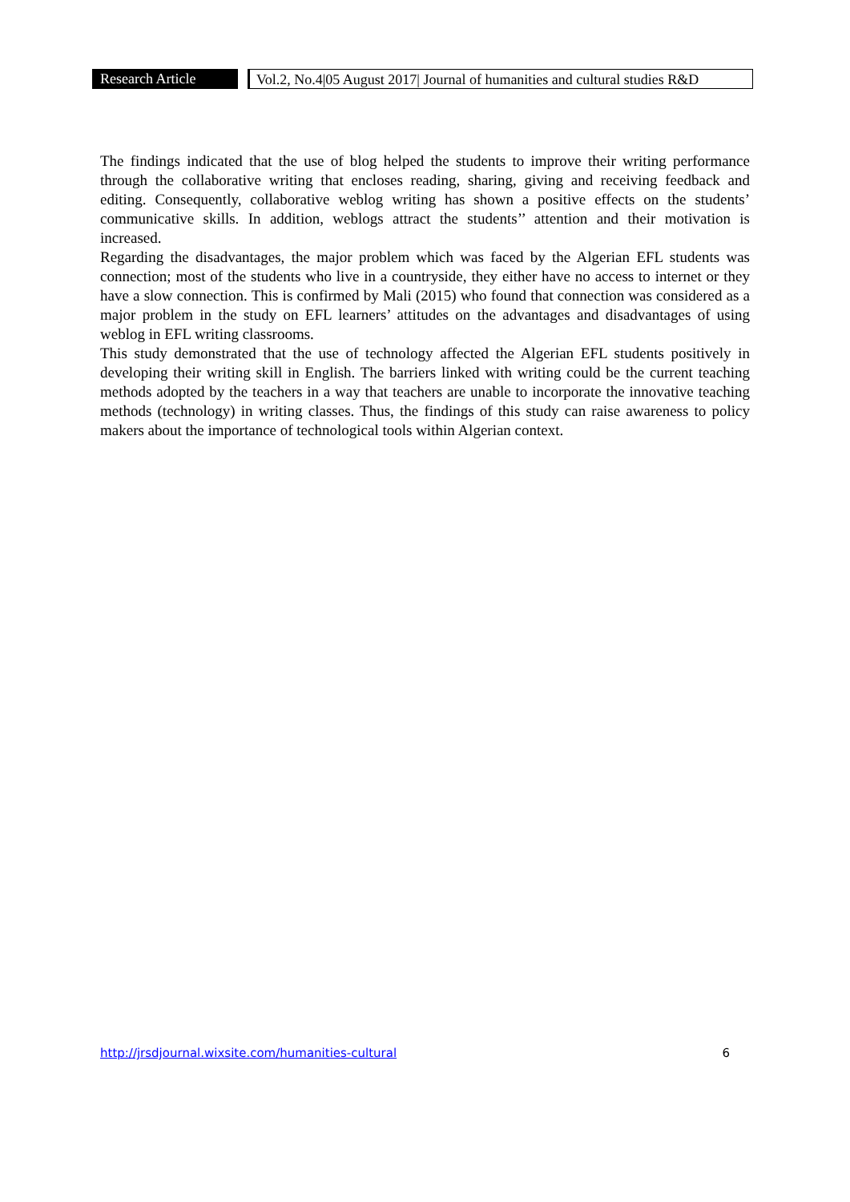Research Article
Vol.2, No.4|05 August 2017| Journal of humanities and cultural studies R&D
The findings indicated that the use of blog helped the students to improve their writing performance through the collaborative writing that encloses reading, sharing, giving and receiving feedback and editing. Consequently, collaborative weblog writing has shown a positive effects on the students’ communicative skills. In addition, weblogs attract the students’’ attention and their motivation is increased.
Regarding the disadvantages, the major problem which was faced by the Algerian EFL students was connection; most of the students who live in a countryside, they either have no access to internet or they have a slow connection. This is confirmed by Mali (2015) who found that connection was considered as a major problem in the study on EFL learners’ attitudes on the advantages and disadvantages of using weblog in EFL writing classrooms.
This study demonstrated that the use of technology affected the Algerian EFL students positively in developing their writing skill in English. The barriers linked with writing could be the current teaching methods adopted by the teachers in a way that teachers are unable to incorporate the innovative teaching methods (technology) in writing classes. Thus, the findings of this study can raise awareness to policy makers about the importance of technological tools within Algerian context.
http://jrsdjournal.wixsite.com/humanities-cultural 6